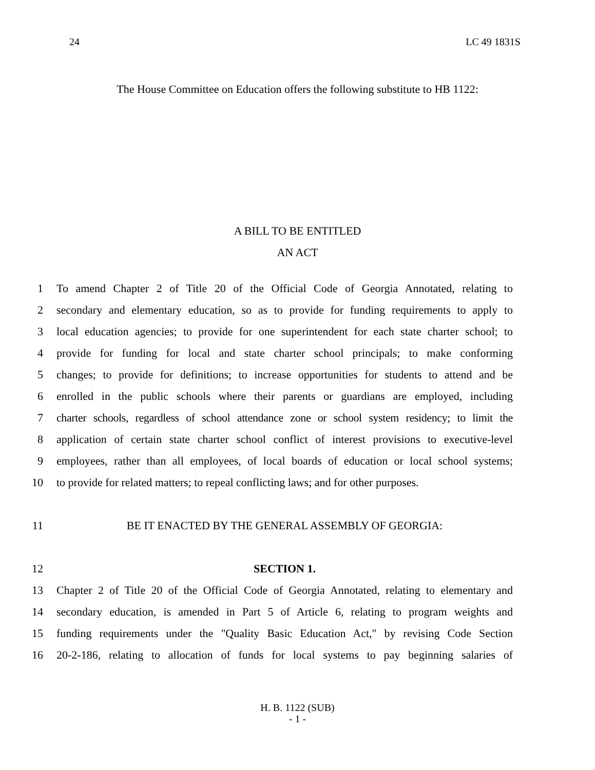24 LC 49 1831S
The House Committee on Education offers the following substitute to HB 1122:
A BILL TO BE ENTITLED
AN ACT
1 To amend Chapter 2 of Title 20 of the Official Code of Georgia Annotated, relating to
2 secondary and elementary education, so as to provide for funding requirements to apply to
3 local education agencies; to provide for one superintendent for each state charter school; to
4 provide for funding for local and state charter school principals; to make conforming
5 changes; to provide for definitions; to increase opportunities for students to attend and be
6 enrolled in the public schools where their parents or guardians are employed, including
7 charter schools, regardless of school attendance zone or school system residency; to limit the
8 application of certain state charter school conflict of interest provisions to executive-level
9 employees, rather than all employees, of local boards of education or local school systems;
10 to provide for related matters; to repeal conflicting laws; and for other purposes.
11 BE IT ENACTED BY THE GENERAL ASSEMBLY OF GEORGIA:
12 SECTION 1.
13 Chapter 2 of Title 20 of the Official Code of Georgia Annotated, relating to elementary and
14 secondary education, is amended in Part 5 of Article 6, relating to program weights and
15 funding requirements under the "Quality Basic Education Act," by revising Code Section
16 20-2-186, relating to allocation of funds for local systems to pay beginning salaries of
H. B. 1122 (SUB)
- 1 -